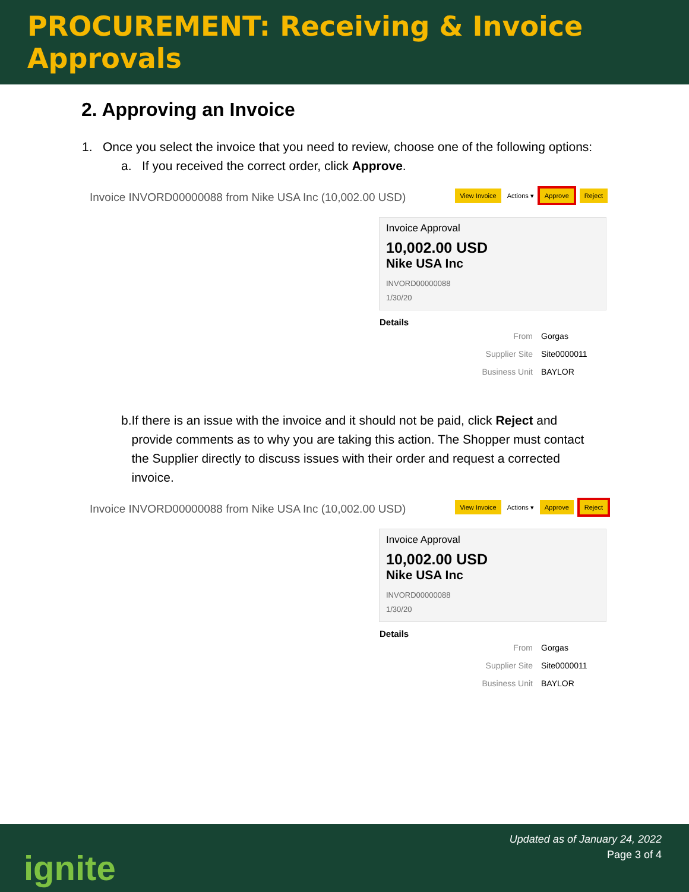PROCUREMENT: Receiving & Invoice Approvals
2. Approving an Invoice
1. Once you select the invoice that you need to review, choose one of the following options:
a. If you received the correct order, click Approve.
Invoice INVORD00000088 from Nike USA Inc (10,002.00 USD)
View Invoice Actions ▾ Approve Reject
Invoice Approval
10,002.00 USD
Nike USA Inc
INVORD00000088
1/30/20
Details
From Gorgas
Supplier Site Site0000011
Business Unit BAYLOR
b. If there is an issue with the invoice and it should not be paid, click Reject and provide comments as to why you are taking this action. The Shopper must contact the Supplier directly to discuss issues with their order and request a corrected invoice.
Invoice INVORD00000088 from Nike USA Inc (10,002.00 USD)
View Invoice Actions ▾ Approve Reject
Invoice Approval
10,002.00 USD
Nike USA Inc
INVORD00000088
1/30/20
Details
From Gorgas
Supplier Site Site0000011
Business Unit BAYLOR
ignite
Updated as of January 24, 2022
Page 3 of 4